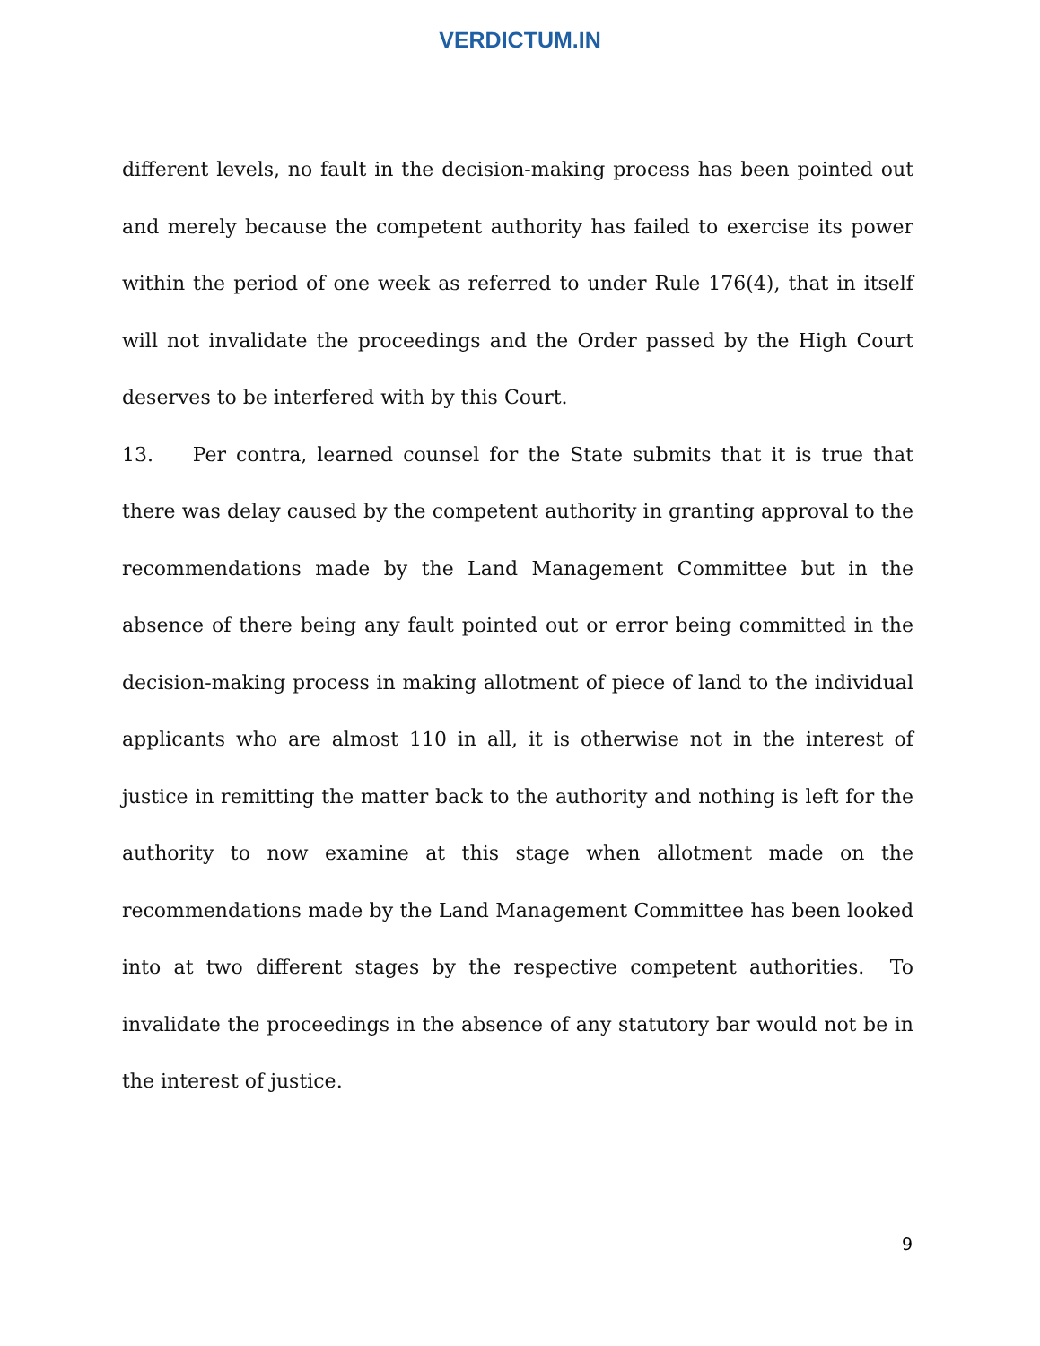VERDICTUM.IN
different levels, no fault in the decision-making process has been pointed out and merely because the competent authority has failed to exercise its power within the period of one week as referred to under Rule 176(4), that in itself will not invalidate the proceedings and the Order passed by the High Court deserves to be interfered with by this Court.
13. Per contra, learned counsel for the State submits that it is true that there was delay caused by the competent authority in granting approval to the recommendations made by the Land Management Committee but in the absence of there being any fault pointed out or error being committed in the decision-making process in making allotment of piece of land to the individual applicants who are almost 110 in all, it is otherwise not in the interest of justice in remitting the matter back to the authority and nothing is left for the authority to now examine at this stage when allotment made on the recommendations made by the Land Management Committee has been looked into at two different stages by the respective competent authorities. To invalidate the proceedings in the absence of any statutory bar would not be in the interest of justice.
9